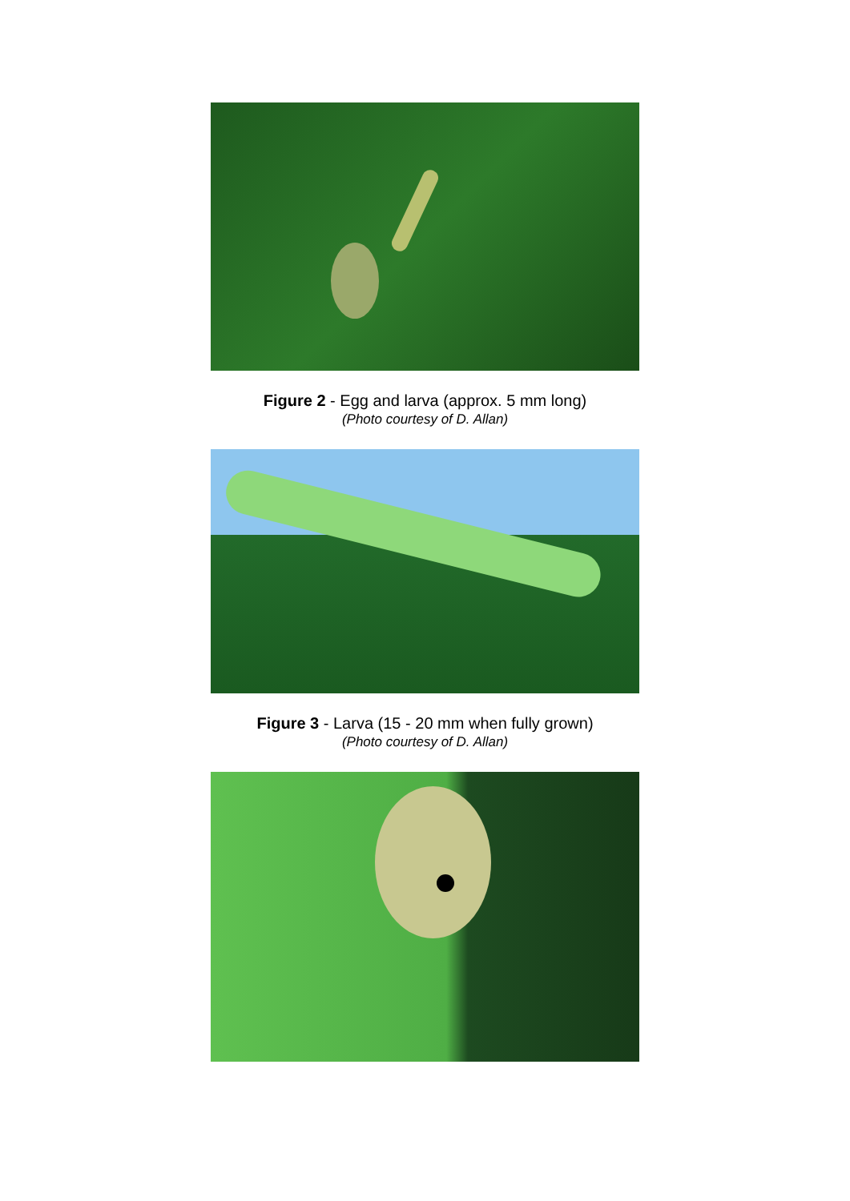Figure 2 - Egg and larva (approx. 5 mm long)
(Photo courtesy of D. Allan)
Figure 3 - Larva (15 - 20 mm when fully grown)
(Photo courtesy of D. Allan)